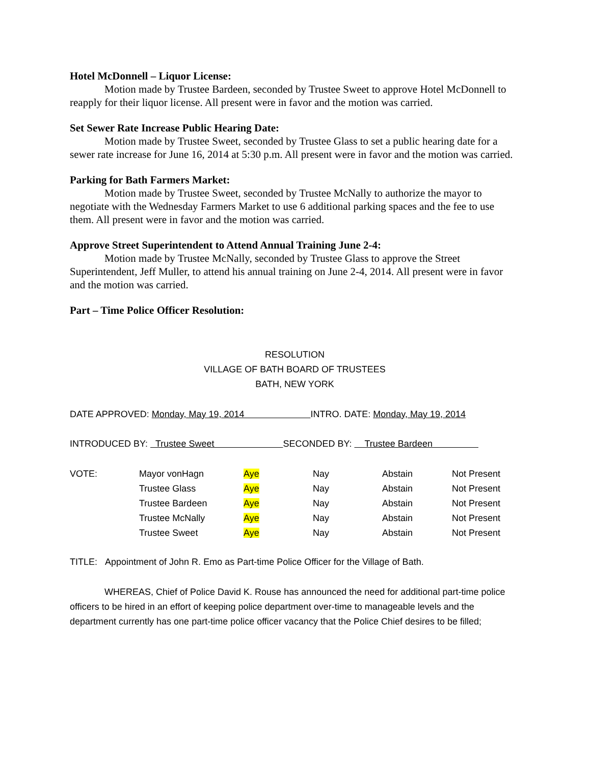Hotel McDonnell – Liquor License:
Motion made by Trustee Bardeen, seconded by Trustee Sweet to approve Hotel McDonnell to reapply for their liquor license. All present were in favor and the motion was carried.
Set Sewer Rate Increase Public Hearing Date:
Motion made by Trustee Sweet, seconded by Trustee Glass to set a public hearing date for a sewer rate increase for June 16, 2014 at 5:30 p.m. All present were in favor and the motion was carried.
Parking for Bath Farmers Market:
Motion made by Trustee Sweet, seconded by Trustee McNally to authorize the mayor to negotiate with the Wednesday Farmers Market to use 6 additional parking spaces and the fee to use them. All present were in favor and the motion was carried.
Approve Street Superintendent to Attend Annual Training June 2-4:
Motion made by Trustee McNally, seconded by Trustee Glass to approve the Street Superintendent, Jeff Muller, to attend his annual training on June 2-4, 2014. All present were in favor and the motion was carried.
Part – Time Police Officer Resolution:
RESOLUTION
VILLAGE OF BATH BOARD OF TRUSTEES
BATH, NEW YORK
DATE APPROVED: Monday, May 19, 2014 INTRO. DATE: Monday, May 19, 2014
INTRODUCED BY: Trustee Sweet SECONDED BY: Trustee Bardeen
| VOTE: | Mayor vonHagn | Aye | Nay | Abstain | Not Present |
| | Trustee Glass | Aye | Nay | Abstain | Not Present |
| | Trustee Bardeen | Aye | Nay | Abstain | Not Present |
| | Trustee McNally | Aye | Nay | Abstain | Not Present |
| | Trustee Sweet | Aye | Nay | Abstain | Not Present |
TITLE: Appointment of John R. Emo as Part-time Police Officer for the Village of Bath.
WHEREAS, Chief of Police David K. Rouse has announced the need for additional part-time police officers to be hired in an effort of keeping police department over-time to manageable levels and the department currently has one part-time police officer vacancy that the Police Chief desires to be filled;